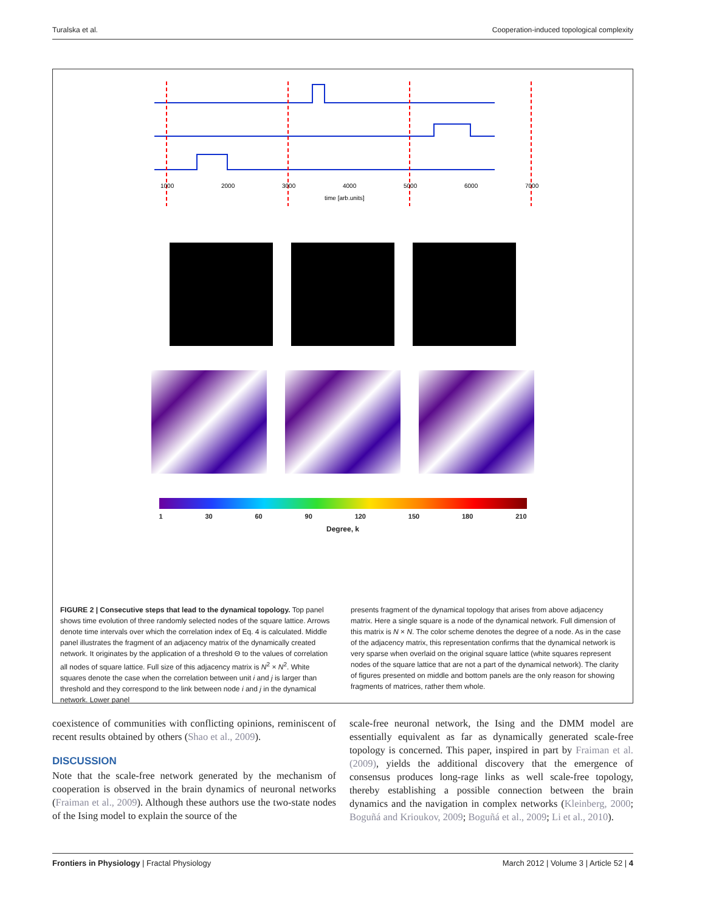Turalska et al. Cooperation-induced topological complexity
1000
2000
3000
4000
5000
6000
7000
time [arb.units]
1 30 60 90 120 150 180 210
Degree, k
FIGURE 2 | Consecutive steps that lead to the dynamical topology. Top panel shows time evolution of three randomly selected nodes of the square lattice. Arrows denote time intervals over which the correlation index of Eq. 4 is calculated. Middle panel illustrates the fragment of an adjacency matrix of the dynamically created network. It originates by the application of a threshold Θ to the values of correlation all nodes of square lattice. Full size of this adjacency matrix is N<sup>2</sup> × N<sup>2</sup>. White squares denote the case when the correlation between unit i and j is larger than threshold and they correspond to the link between node i and j in the dynamical network. Lower panel
presents fragment of the dynamical topology that arises from above adjacency matrix. Here a single square is a node of the dynamical network. Full dimension of this matrix is N × N. The color scheme denotes the degree of a node. As in the case of the adjacency matrix, this representation confirms that the dynamical network is very sparse when overlaid on the original square lattice (white squares represent nodes of the square lattice that are not a part of the dynamical network). The clarity of figures presented on middle and bottom panels are the only reason for showing fragments of matrices, rather them whole.
coexistence of communities with conflicting opinions, reminiscent of recent results obtained by others (Shao et al., 2009).
DISCUSSION
Note that the scale-free network generated by the mechanism of cooperation is observed in the brain dynamics of neuronal networks (Fraiman et al., 2009). Although these authors use the two-state nodes of the Ising model to explain the source of the
scale-free neuronal network, the Ising and the DMM model are essentially equivalent as far as dynamically generated scale-free topology is concerned. This paper, inspired in part by Fraiman et al. (2009), yields the additional discovery that the emergence of consensus produces long-rage links as well scale-free topology, thereby establishing a possible connection between the brain dynamics and the navigation in complex networks (Kleinberg, 2000; Boguñá and Krioukov, 2009; Boguñá et al., 2009; Li et al., 2010).
Frontiers in Physiology | Fractal Physiology March 2012 | Volume 3 | Article 52 | 4